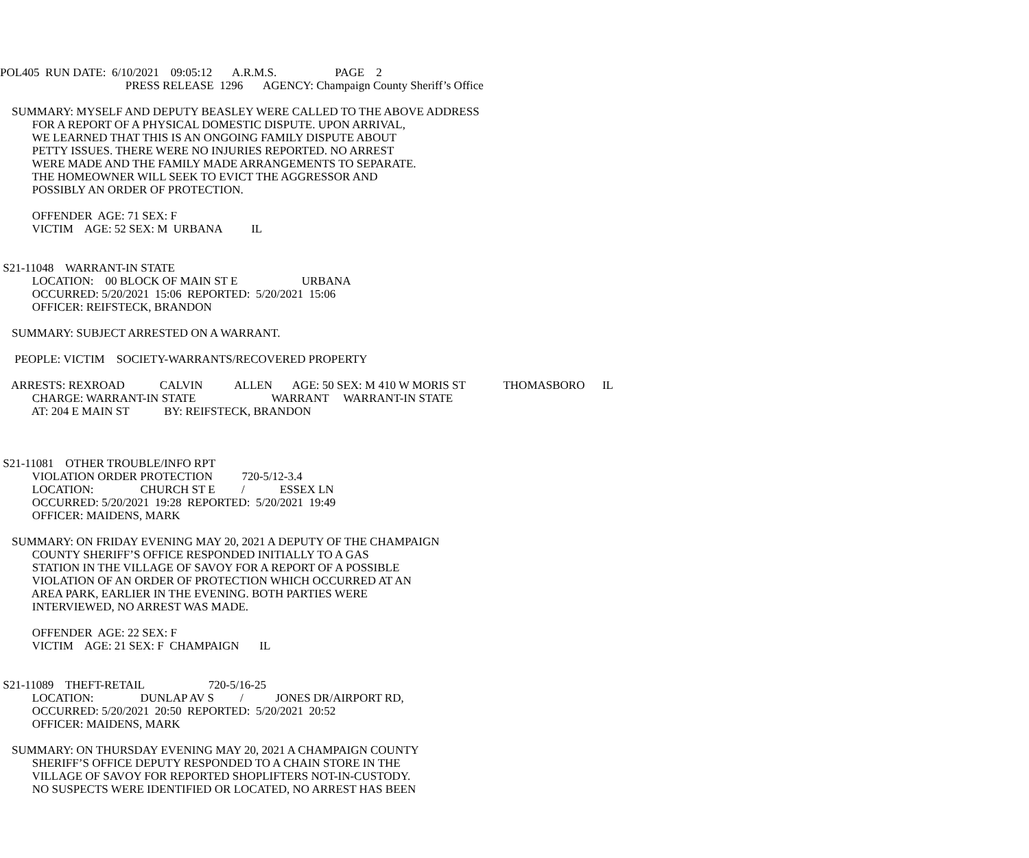POL405 RUN DATE: 6/10/2021 09:05:12 A.R.M.S. PAGE 2
PRESS RELEASE 1296 AGENCY: Champaign County Sheriff’s Office
SUMMARY: MYSELF AND DEPUTY BEASLEY WERE CALLED TO THE ABOVE ADDRESS
FOR A REPORT OF A PHYSICAL DOMESTIC DISPUTE. UPON ARRIVAL,
WE LEARNED THAT THIS IS AN ONGOING FAMILY DISPUTE ABOUT
PETTY ISSUES. THERE WERE NO INJURIES REPORTED. NO ARREST
WERE MADE AND THE FAMILY MADE ARRANGEMENTS TO SEPARATE.
THE HOMEOWNER WILL SEEK TO EVICT THE AGGRESSOR AND
POSSIBLY AN ORDER OF PROTECTION.
OFFENDER AGE: 71 SEX: F
VICTIM AGE: 52 SEX: M URBANA IL
S21-11048 WARRANT-IN STATE
LOCATION: 00 BLOCK OF MAIN ST E URBANA
OCCURRED: 5/20/2021 15:06 REPORTED: 5/20/2021 15:06
OFFICER: REIFSTECK, BRANDON
SUMMARY: SUBJECT ARRESTED ON A WARRANT.
PEOPLE: VICTIM SOCIETY-WARRANTS/RECOVERED PROPERTY
ARRESTS: REXROAD CALVIN ALLEN AGE: 50 SEX: M 410 W MORIS ST THOMASBORO IL
CHARGE: WARRANT-IN STATE WARRANT WARRANT-IN STATE
AT: 204 E MAIN ST BY: REIFSTECK, BRANDON
S21-11081 OTHER TROUBLE/INFO RPT
VIOLATION ORDER PROTECTION 720-5/12-3.4
LOCATION: CHURCH ST E / ESSEX LN
OCCURRED: 5/20/2021 19:28 REPORTED: 5/20/2021 19:49
OFFICER: MAIDENS, MARK
SUMMARY: ON FRIDAY EVENING MAY 20, 2021 A DEPUTY OF THE CHAMPAIGN
COUNTY SHERIFF’S OFFICE RESPONDED INITIALLY TO A GAS
STATION IN THE VILLAGE OF SAVOY FOR A REPORT OF A POSSIBLE
VIOLATION OF AN ORDER OF PROTECTION WHICH OCCURRED AT AN
AREA PARK, EARLIER IN THE EVENING. BOTH PARTIES WERE
INTERVIEWED, NO ARREST WAS MADE.
OFFENDER AGE: 22 SEX: F
VICTIM AGE: 21 SEX: F CHAMPAIGN IL
S21-11089 THEFT-RETAIL 720-5/16-25
LOCATION: DUNLAP AV S / JONES DR/AIRPORT RD,
OCCURRED: 5/20/2021 20:50 REPORTED: 5/20/2021 20:52
OFFICER: MAIDENS, MARK
SUMMARY: ON THURSDAY EVENING MAY 20, 2021 A CHAMPAIGN COUNTY
SHERIFF’S OFFICE DEPUTY RESPONDED TO A CHAIN STORE IN THE
VILLAGE OF SAVOY FOR REPORTED SHOPLIFTERS NOT-IN-CUSTODY.
NO SUSPECTS WERE IDENTIFIED OR LOCATED, NO ARREST HAS BEEN